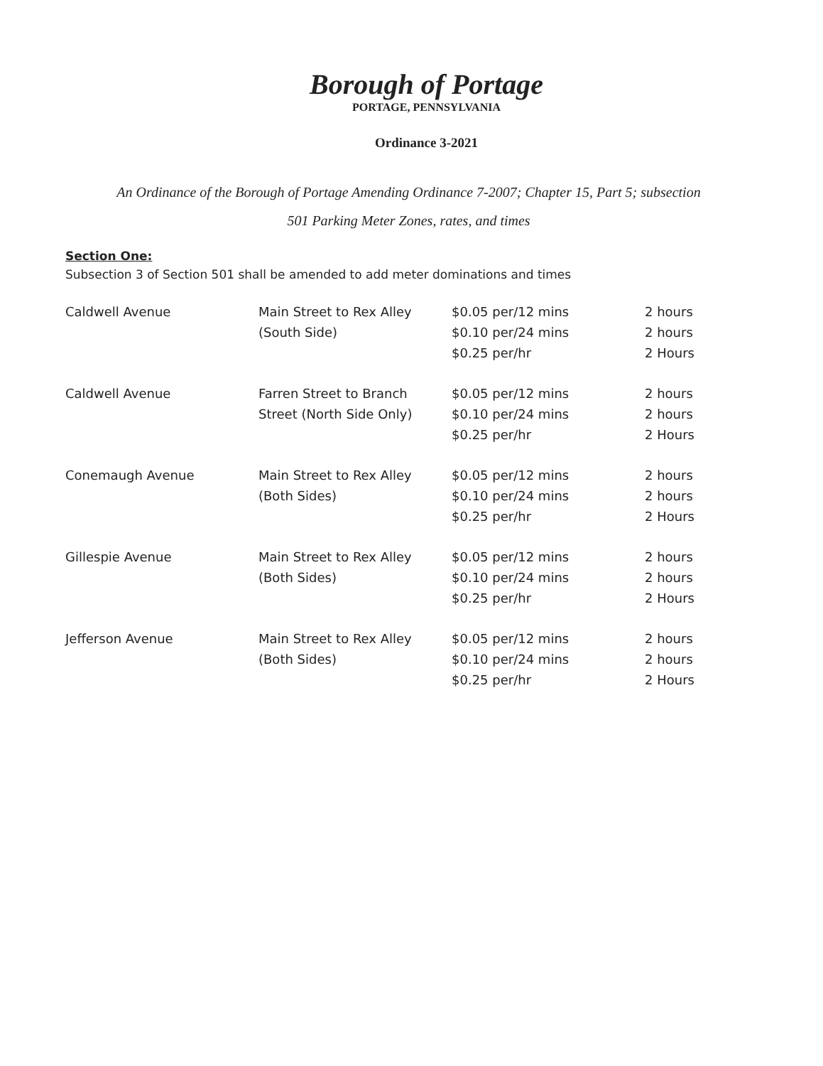Borough of Portage
PORTAGE, PENNSYLVANIA
Ordinance 3-2021
An Ordinance of the Borough of Portage Amending Ordinance 7-2007; Chapter 15, Part 5; subsection
501 Parking Meter Zones, rates, and times
Section One:
Subsection 3 of Section 501 shall be amended to add meter dominations and times
| Caldwell Avenue | Main Street to Rex Alley (South Side) | $0.05 per/12 mins $0.10 per/24 mins $0.25 per/hr | 2 hours 2 hours 2 Hours |
| Caldwell Avenue | Farren Street to Branch Street (North Side Only) | $0.05 per/12 mins $0.10 per/24 mins $0.25 per/hr | 2 hours 2 hours 2 Hours |
| Conemaugh Avenue | Main Street to Rex Alley (Both Sides) | $0.05 per/12 mins $0.10 per/24 mins $0.25 per/hr | 2 hours 2 hours 2 Hours |
| Gillespie Avenue | Main Street to Rex Alley (Both Sides) | $0.05 per/12 mins $0.10 per/24 mins $0.25 per/hr | 2 hours 2 hours 2 Hours |
| Jefferson Avenue | Main Street to Rex Alley (Both Sides) | $0.05 per/12 mins $0.10 per/24 mins $0.25 per/hr | 2 hours 2 hours 2 Hours |